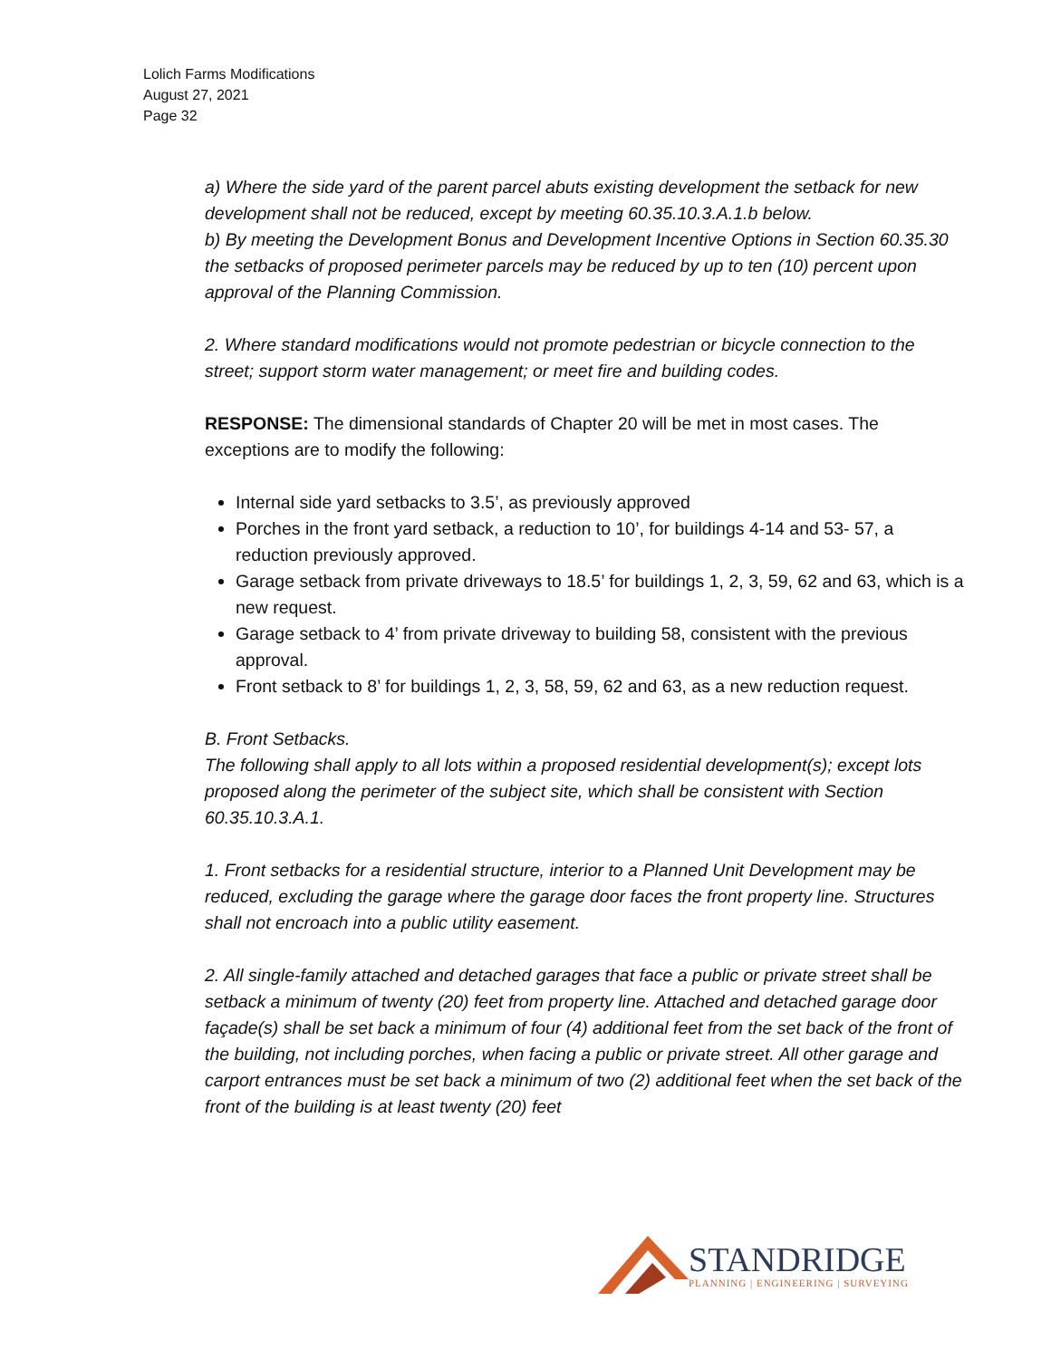Lolich Farms Modifications
August 27, 2021
Page 32
a) Where the side yard of the parent parcel abuts existing development the setback for new development shall not be reduced, except by meeting 60.35.10.3.A.1.b below.
b) By meeting the Development Bonus and Development Incentive Options in Section 60.35.30 the setbacks of proposed perimeter parcels may be reduced by up to ten (10) percent upon approval of the Planning Commission.
2. Where standard modifications would not promote pedestrian or bicycle connection to the street; support storm water management; or meet fire and building codes.
RESPONSE: The dimensional standards of Chapter 20 will be met in most cases. The exceptions are to modify the following:
Internal side yard setbacks to 3.5’, as previously approved
Porches in the front yard setback, a reduction to 10’, for buildings 4-14 and 53- 57, a reduction previously approved.
Garage setback from private driveways to 18.5’ for buildings 1, 2, 3, 59, 62 and 63, which is a new request.
Garage setback to 4’ from private driveway to building 58, consistent with the previous approval.
Front setback to 8’ for buildings 1, 2, 3, 58, 59, 62 and 63, as a new reduction request.
B. Front Setbacks.
The following shall apply to all lots within a proposed residential development(s); except lots proposed along the perimeter of the subject site, which shall be consistent with Section 60.35.10.3.A.1.
1. Front setbacks for a residential structure, interior to a Planned Unit Development may be reduced, excluding the garage where the garage door faces the front property line. Structures shall not encroach into a public utility easement.
2. All single-family attached and detached garages that face a public or private street shall be setback a minimum of twenty (20) feet from property line. Attached and detached garage door façade(s) shall be set back a minimum of four (4) additional feet from the set back of the front of the building, not including porches, when facing a public or private street. All other garage and carport entrances must be set back a minimum of two (2) additional feet when the set back of the front of the building is at least twenty (20) feet
STANDRIDGE
PLANNING | ENGINEERING | SURVEYING